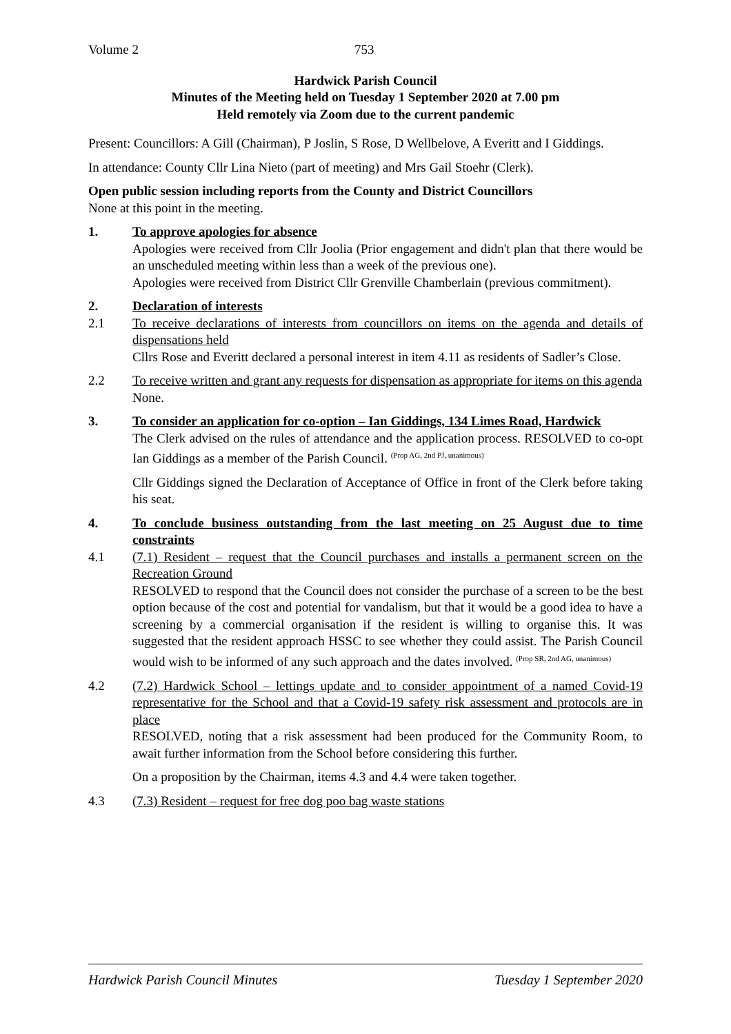Volume 2 753
Hardwick Parish Council
Minutes of the Meeting held on Tuesday 1 September 2020 at 7.00 pm
Held remotely via Zoom due to the current pandemic
Present: Councillors: A Gill (Chairman), P Joslin, S Rose, D Wellbelove, A Everitt and I Giddings.
In attendance: County Cllr Lina Nieto (part of meeting) and Mrs Gail Stoehr (Clerk).
Open public session including reports from the County and District Councillors
None at this point in the meeting.
1. To approve apologies for absence
Apologies were received from Cllr Joolia (Prior engagement and didn't plan that there would be an unscheduled meeting within less than a week of the previous one).
Apologies were received from District Cllr Grenville Chamberlain (previous commitment).
2. Declaration of interests
2.1 To receive declarations of interests from councillors on items on the agenda and details of dispensations held
Cllrs Rose and Everitt declared a personal interest in item 4.11 as residents of Sadler’s Close.
2.2 To receive written and grant any requests for dispensation as appropriate for items on this agenda
None.
3. To consider an application for co-option – Ian Giddings, 134 Limes Road, Hardwick
The Clerk advised on the rules of attendance and the application process. RESOLVED to co-opt Ian Giddings as a member of the Parish Council. <sup>(Prop AG, 2nd PJ, unanimous)</sup>
Cllr Giddings signed the Declaration of Acceptance of Office in front of the Clerk before taking his seat.
4. To conclude business outstanding from the last meeting on 25 August due to time constraints
4.1 (7.1) Resident – request that the Council purchases and installs a permanent screen on the Recreation Ground
RESOLVED to respond that the Council does not consider the purchase of a screen to be the best option because of the cost and potential for vandalism, but that it would be a good idea to have a screening by a commercial organisation if the resident is willing to organise this. It was suggested that the resident approach HSSC to see whether they could assist. The Parish Council would wish to be informed of any such approach and the dates involved. <sup>(Prop SR, 2nd AG, unanimous)</sup>
4.2 (7.2) Hardwick School – lettings update and to consider appointment of a named Covid-19 representative for the School and that a Covid-19 safety risk assessment and protocols are in place
RESOLVED, noting that a risk assessment had been produced for the Community Room, to await further information from the School before considering this further.
On a proposition by the Chairman, items 4.3 and 4.4 were taken together.
4.3 (7.3) Resident – request for free dog poo bag waste stations
Hardwick Parish Council Minutes Tuesday 1 September 2020